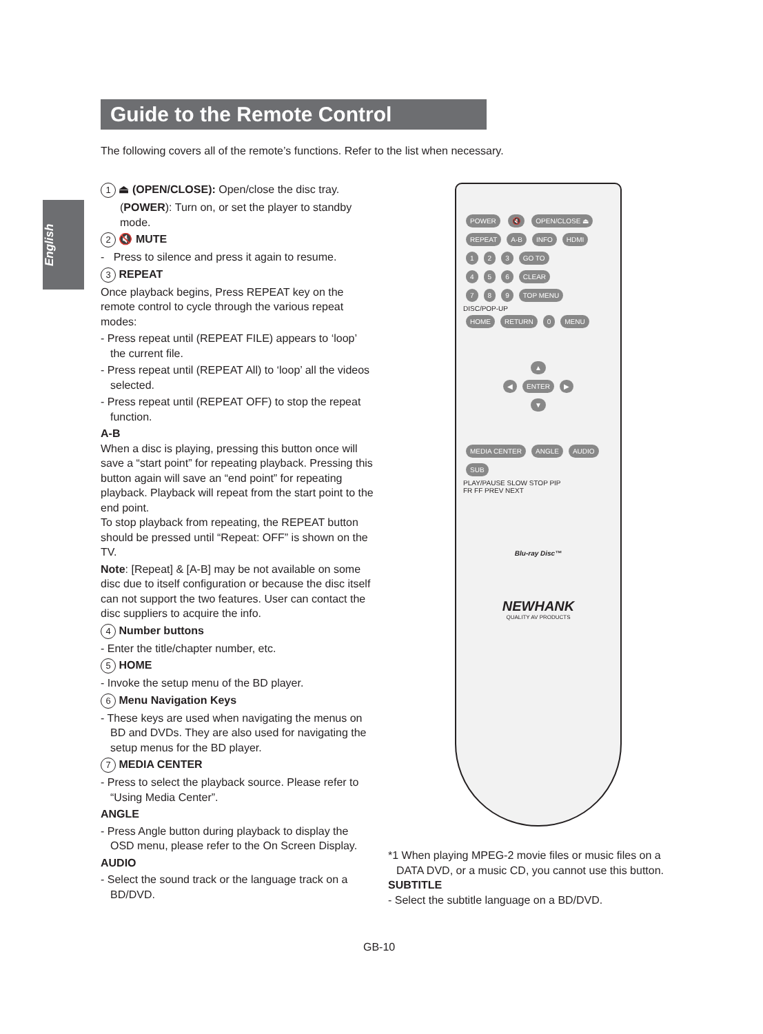English
Guide to the Remote Control
The following covers all of the remote’s functions. Refer to the list when necessary.
1 ⏏ (OPEN/CLOSE): Open/close the disc tray.
(POWER): Turn on, or set the player to standby mode.
2 🔇 MUTE
- Press to silence and press it again to resume.
3 REPEAT
Once playback begins, Press REPEAT key on the remote control to cycle through the various repeat modes:
- Press repeat until (REPEAT FILE) appears to ‘loop’ the current file.
- Press repeat until (REPEAT All) to ‘loop’ all the videos selected.
- Press repeat until (REPEAT OFF) to stop the repeat function.
A-B
When a disc is playing, pressing this button once will save a “start point” for repeating playback. Pressing this button again will save an “end point” for repeating playback. Playback will repeat from the start point to the end point.
To stop playback from repeating, the REPEAT button should be pressed until “Repeat: OFF” is shown on the TV.
Note: [Repeat] & [A-B] may be not available on some disc due to itself configuration or because the disc itself can not support the two features. User can contact the disc suppliers to acquire the info.
4 Number buttons
- Enter the title/chapter number, etc.
5 HOME
- Invoke the setup menu of the BD player.
6 Menu Navigation Keys
- These keys are used when navigating the menus on BD and DVDs. They are also used for navigating the setup menus for the BD player.
7 MEDIA CENTER
- Press to select the playback source. Please refer to “Using Media Center”.
ANGLE
- Press Angle button during playback to display the OSD menu, please refer to the On Screen Display.
AUDIO
- Select the sound track or the language track on a BD/DVD.
POWER 🔇 OPEN/CLOSE ⏏
REPEAT A-B INFO HDMI
1 2 3 GO TO
4 5 6 CLEAR
7 8 9 TOP MENU
DISC/POP-UP
HOME RETURN 0 MENU
▲
◀ ENTER ▶
▼
MEDIA CENTER ANGLE AUDIO SUB
PLAY/PAUSE SLOW STOP PIP
FR FF PREV NEXT
Blu-ray Disc™
NEWHANK
QUALITY AV PRODUCTS
*1 When playing MPEG-2 movie files or music files on a DATA DVD, or a music CD, you cannot use this button.
SUBTITLE
- Select the subtitle language on a BD/DVD.
GB-10